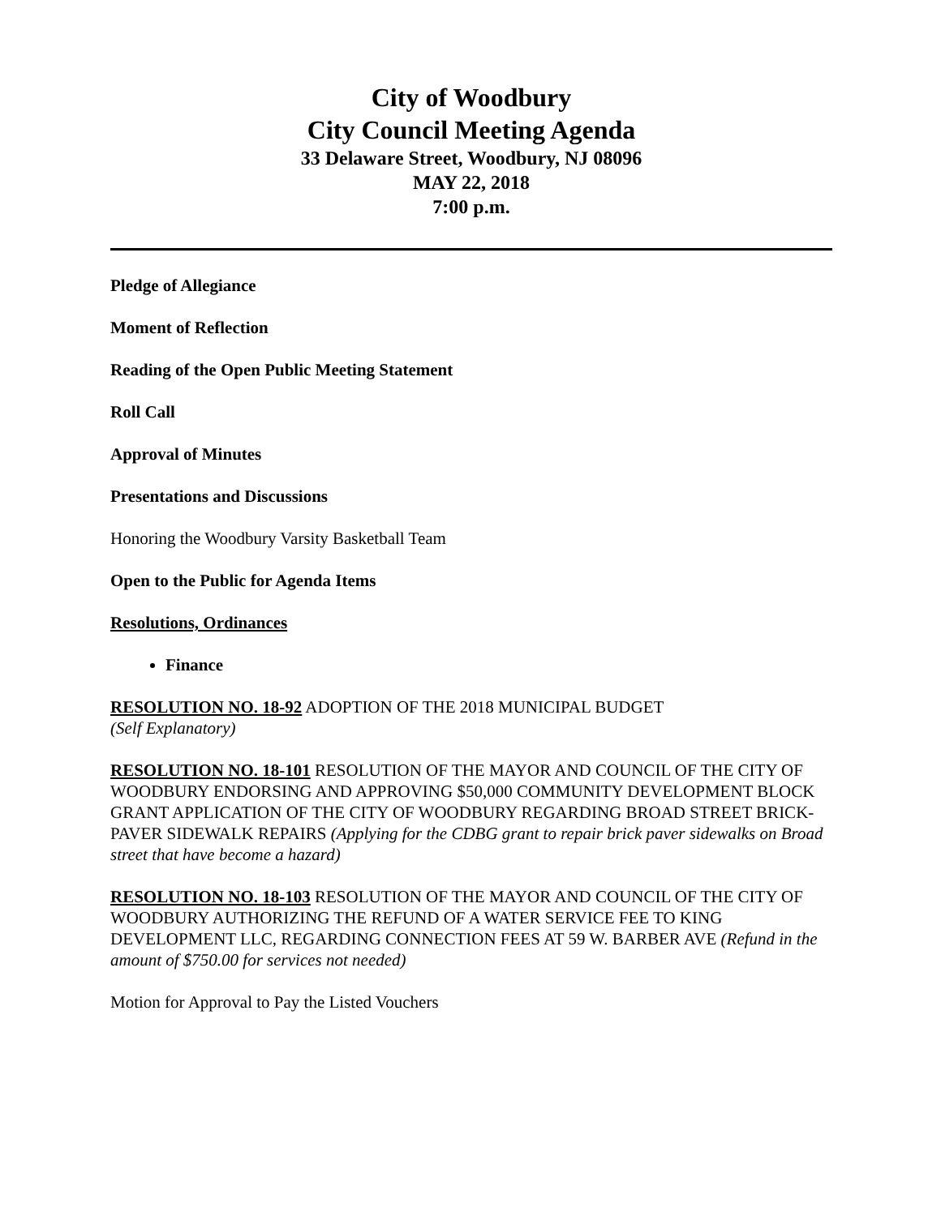City of Woodbury
City Council Meeting Agenda
33 Delaware Street, Woodbury, NJ 08096
MAY 22, 2018
7:00 p.m.
Pledge of Allegiance
Moment of Reflection
Reading of the Open Public Meeting Statement
Roll Call
Approval of Minutes
Presentations and Discussions
Honoring the Woodbury Varsity Basketball Team
Open to the Public for Agenda Items
Resolutions, Ordinances
Finance
RESOLUTION NO. 18-92 ADOPTION OF THE 2018 MUNICIPAL BUDGET
(Self Explanatory)
RESOLUTION NO. 18-101 RESOLUTION OF THE MAYOR AND COUNCIL OF THE CITY OF WOODBURY ENDORSING AND APPROVING $50,000 COMMUNITY DEVELOPMENT BLOCK GRANT APPLICATION OF THE CITY OF WOODBURY REGARDING BROAD STREET BRICK-PAVER SIDEWALK REPAIRS (Applying for the CDBG grant to repair brick paver sidewalks on Broad street that have become a hazard)
RESOLUTION NO. 18-103 RESOLUTION OF THE MAYOR AND COUNCIL OF THE CITY OF WOODBURY AUTHORIZING THE REFUND OF A WATER SERVICE FEE TO KING DEVELOPMENT LLC, REGARDING CONNECTION FEES AT 59 W. BARBER AVE (Refund in the amount of $750.00 for services not needed)
Motion for Approval to Pay the Listed Vouchers